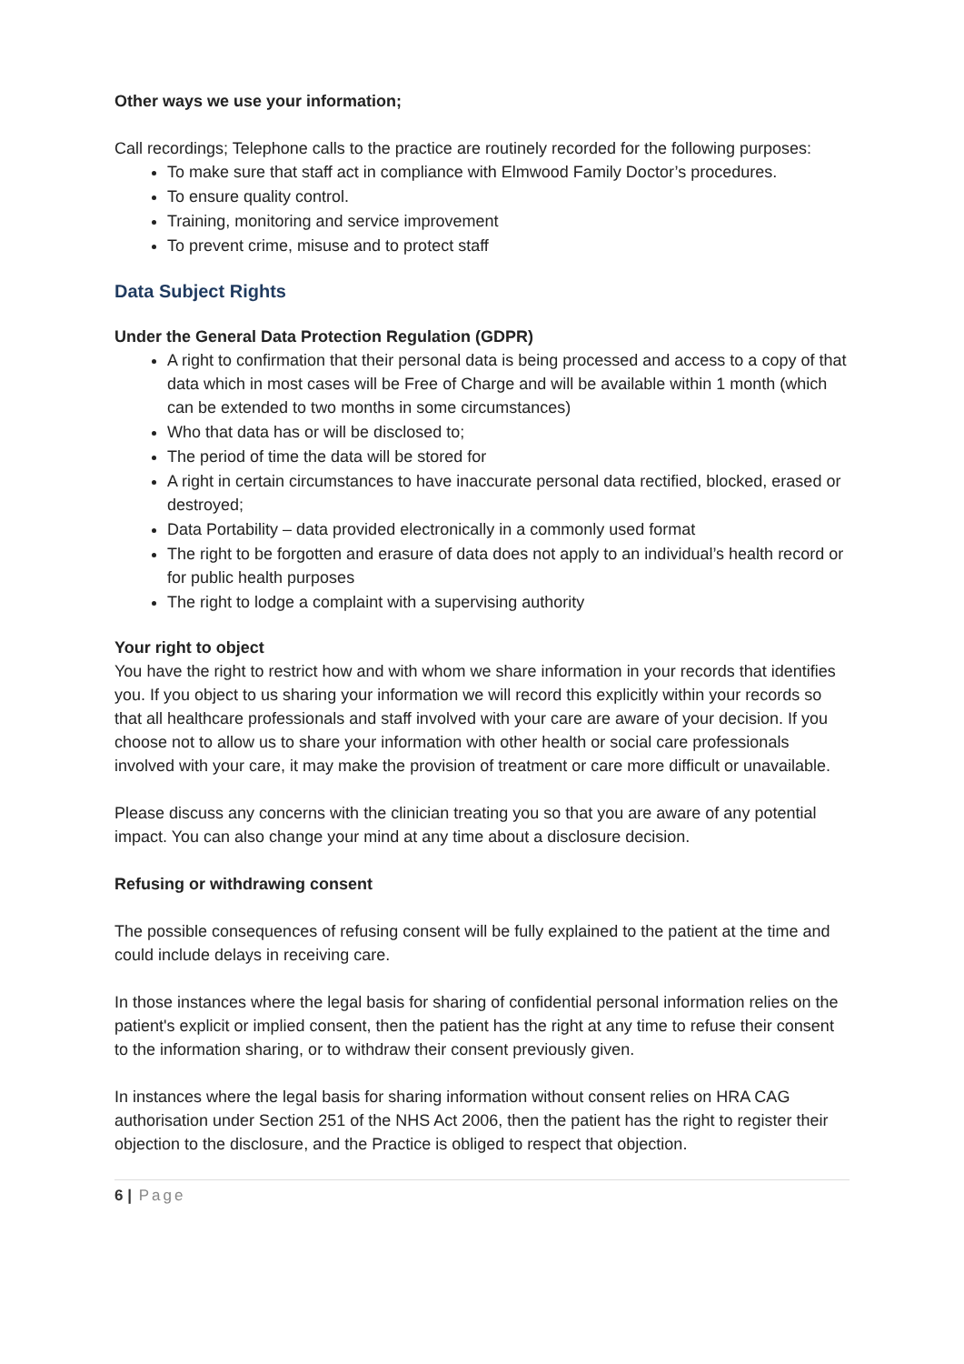Other ways we use your information;
Call recordings; Telephone calls to the practice are routinely recorded for the following purposes:
To make sure that staff act in compliance with Elmwood Family Doctor’s procedures.
To ensure quality control.
Training, monitoring and service improvement
To prevent crime, misuse and to protect staff
Data Subject Rights
Under the General Data Protection Regulation (GDPR)
A right to confirmation that their personal data is being processed and access to a copy of that data which in most cases will be Free of Charge and will be available within 1 month (which can be extended to two months in some circumstances)
Who that data has or will be disclosed to;
The period of time the data will be stored for
A right in certain circumstances to have inaccurate personal data rectified, blocked, erased or destroyed;
Data Portability – data provided electronically in a commonly used format
The right to be forgotten and erasure of data does not apply to an individual’s health record or for public health purposes
The right to lodge a complaint with a supervising authority
Your right to object
You have the right to restrict how and with whom we share information in your records that identifies you. If you object to us sharing your information we will record this explicitly within your records so that all healthcare professionals and staff involved with your care are aware of your decision. If you choose not to allow us to share your information with other health or social care professionals involved with your care, it may make the provision of treatment or care more difficult or unavailable.
Please discuss any concerns with the clinician treating you so that you are aware of any potential impact. You can also change your mind at any time about a disclosure decision.
Refusing or withdrawing consent
The possible consequences of refusing consent will be fully explained to the patient at the time and could include delays in receiving care.
In those instances where the legal basis for sharing of confidential personal information relies on the patient's explicit or implied consent, then the patient has the right at any time to refuse their consent to the information sharing, or to withdraw their consent previously given.
In instances where the legal basis for sharing information without consent relies on HRA CAG authorisation under Section 251 of the NHS Act 2006, then the patient has the right to register their objection to the disclosure, and the Practice is obliged to respect that objection.
6 | Page